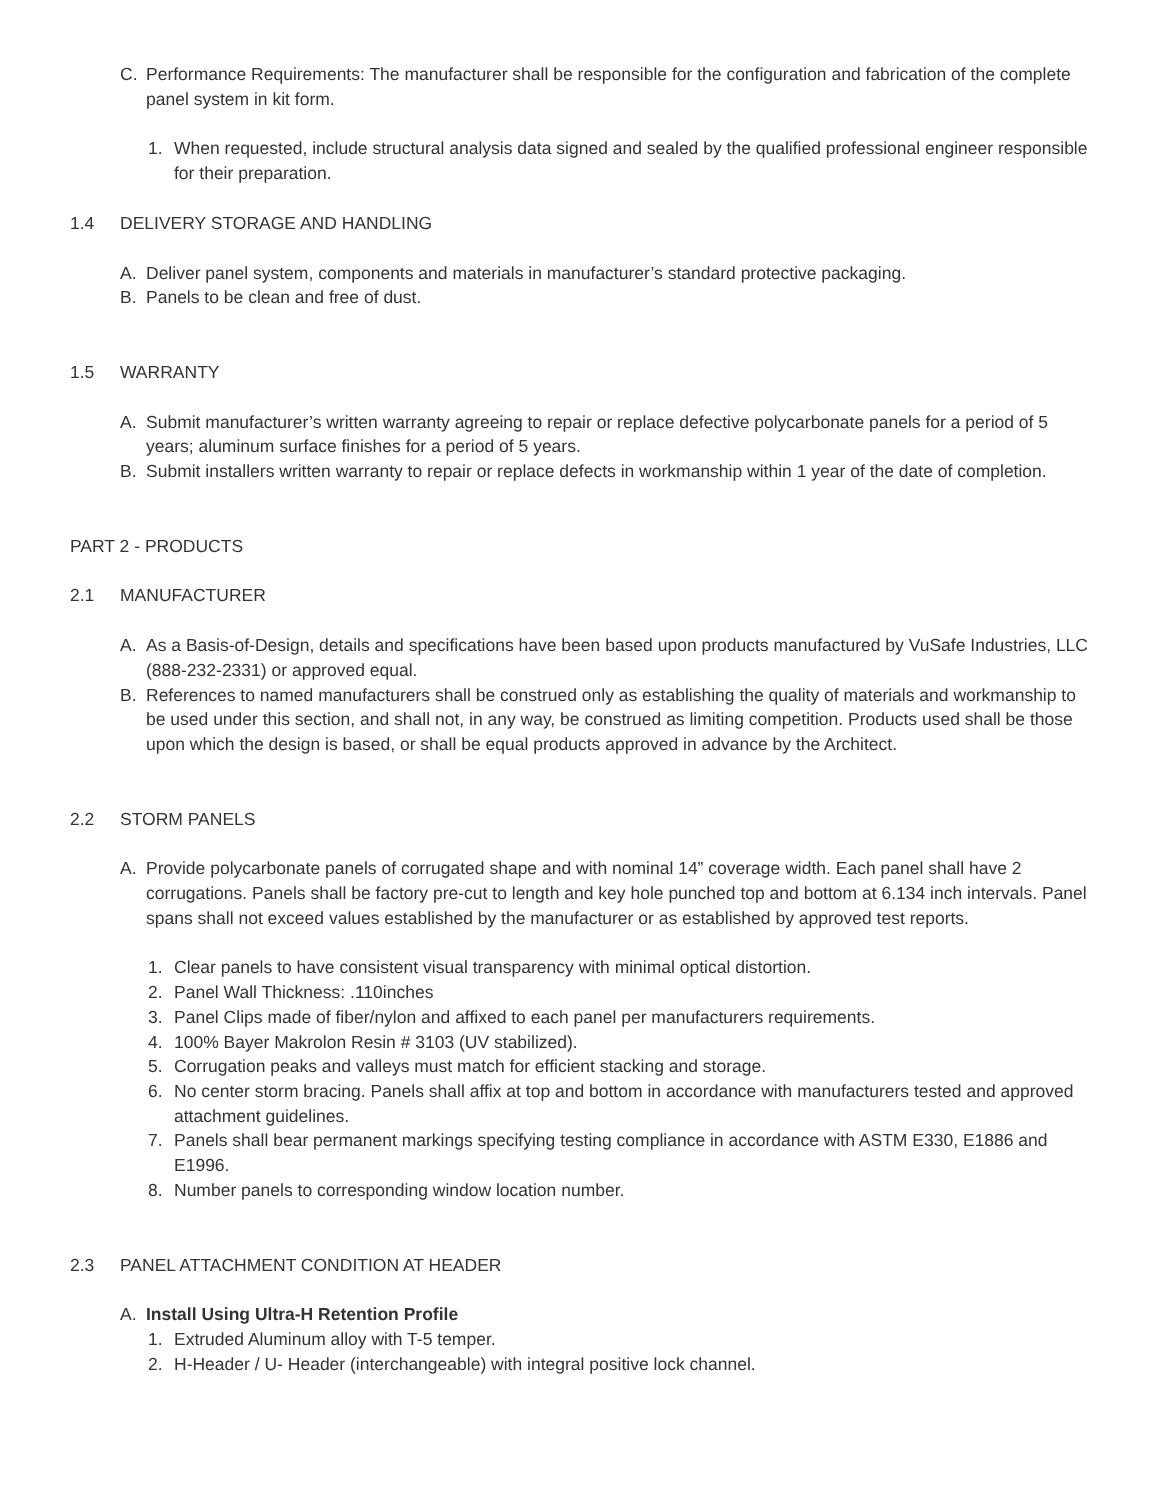C. Performance Requirements: The manufacturer shall be responsible for the configuration and fabrication of the complete panel system in kit form.
1. When requested, include structural analysis data signed and sealed by the qualified professional engineer responsible for their preparation.
1.4 DELIVERY STORAGE AND HANDLING
A. Deliver panel system, components and materials in manufacturer’s standard protective packaging.
B. Panels to be clean and free of dust.
1.5 WARRANTY
A. Submit manufacturer’s written warranty agreeing to repair or replace defective polycarbonate panels for a period of 5 years; aluminum surface finishes for a period of 5 years.
B. Submit installers written warranty to repair or replace defects in workmanship within 1 year of the date of completion.
PART 2 - PRODUCTS
2.1 MANUFACTURER
A. As a Basis-of-Design, details and specifications have been based upon products manufactured by VuSafe Industries, LLC (888-232-2331) or approved equal.
B. References to named manufacturers shall be construed only as establishing the quality of materials and workmanship to be used under this section, and shall not, in any way, be construed as limiting competition. Products used shall be those upon which the design is based, or shall be equal products approved in advance by the Architect.
2.2 STORM PANELS
A. Provide polycarbonate panels of corrugated shape and with nominal 14” coverage width. Each panel shall have 2 corrugations. Panels shall be factory pre-cut to length and key hole punched top and bottom at 6.134 inch intervals. Panel spans shall not exceed values established by the manufacturer or as established by approved test reports.
1. Clear panels to have consistent visual transparency with minimal optical distortion.
2. Panel Wall Thickness: .110inches
3. Panel Clips made of fiber/nylon and affixed to each panel per manufacturers requirements.
4. 100% Bayer Makrolon Resin # 3103 (UV stabilized).
5. Corrugation peaks and valleys must match for efficient stacking and storage.
6. No center storm bracing. Panels shall affix at top and bottom in accordance with manufacturers tested and approved attachment guidelines.
7. Panels shall bear permanent markings specifying testing compliance in accordance with ASTM E330, E1886 and E1996.
8. Number panels to corresponding window location number.
2.3 PANEL ATTACHMENT CONDITION AT HEADER
A. Install Using Ultra-H Retention Profile
1. Extruded Aluminum alloy with T-5 temper.
2. H-Header / U- Header (interchangeable) with integral positive lock channel.